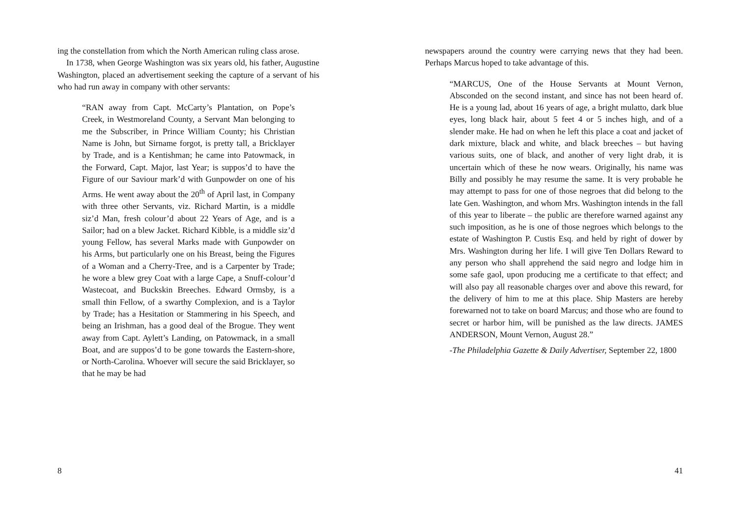ing the constellation from which the North American ruling class arose.
In 1738, when George Washington was six years old, his father, Augustine Washington, placed an advertisement seeking the capture of a servant of his who had run away in company with other servants:
“RAN away from Capt. McCarty’s Plantation, on Pope’s Creek, in Westmoreland County, a Servant Man belonging to me the Subscriber, in Prince William County; his Christian Name is John, but Sirname forgot, is pretty tall, a Bricklayer by Trade, and is a Kentishman; he came into Patowmack, in the Forward, Capt. Major, last Year; is suppos’d to have the Figure of our Saviour mark’d with Gunpowder on one of his Arms. He went away about the 20<sup>th</sup> of April last, in Company with three other Servants, viz. Richard Martin, is a middle siz’d Man, fresh colour’d about 22 Years of Age, and is a Sailor; had on a blew Jacket. Richard Kibble, is a middle siz’d young Fellow, has several Marks made with Gunpowder on his Arms, but particularly one on his Breast, being the Figures of a Woman and a Cherry-Tree, and is a Carpenter by Trade; he wore a blew grey Coat with a large Cape, a Snuff-colour’d Wastecoat, and Buckskin Breeches. Edward Ormsby, is a small thin Fellow, of a swarthy Complexion, and is a Taylor by Trade; has a Hesitation or Stammering in his Speech, and being an Irishman, has a good deal of the Brogue. They went away from Capt. Aylett’s Landing, on Patowmack, in a small Boat, and are suppos’d to be gone towards the Eastern-shore, or North-Carolina. Whoever will secure the said Bricklayer, so that he may be had
8
newspapers around the country were carrying news that they had been. Perhaps Marcus hoped to take advantage of this.
“MARCUS, One of the House Servants at Mount Vernon, Absconded on the second instant, and since has not been heard of. He is a young lad, about 16 years of age, a bright mulatto, dark blue eyes, long black hair, about 5 feet 4 or 5 inches high, and of a slender make. He had on when he left this place a coat and jacket of dark mixture, black and white, and black breeches – but having various suits, one of black, and another of very light drab, it is uncertain which of these he now wears. Originally, his name was Billy and possibly he may resume the same. It is very probable he may attempt to pass for one of those negroes that did belong to the late Gen. Washington, and whom Mrs. Washington intends in the fall of this year to liberate – the public are therefore warned against any such imposition, as he is one of those negroes which belongs to the estate of Washington P. Custis Esq. and held by right of dower by Mrs. Washington during her life. I will give Ten Dollars Reward to any person who shall apprehend the said negro and lodge him in some safe gaol, upon producing me a certificate to that effect; and will also pay all reasonable charges over and above this reward, for the delivery of him to me at this place. Ship Masters are hereby forewarned not to take on board Marcus; and those who are found to secret or harbor him, will be punished as the law directs. JAMES ANDERSON, Mount Vernon, August 28.”
-The Philadelphia Gazette & Daily Advertiser, September 22, 1800
41